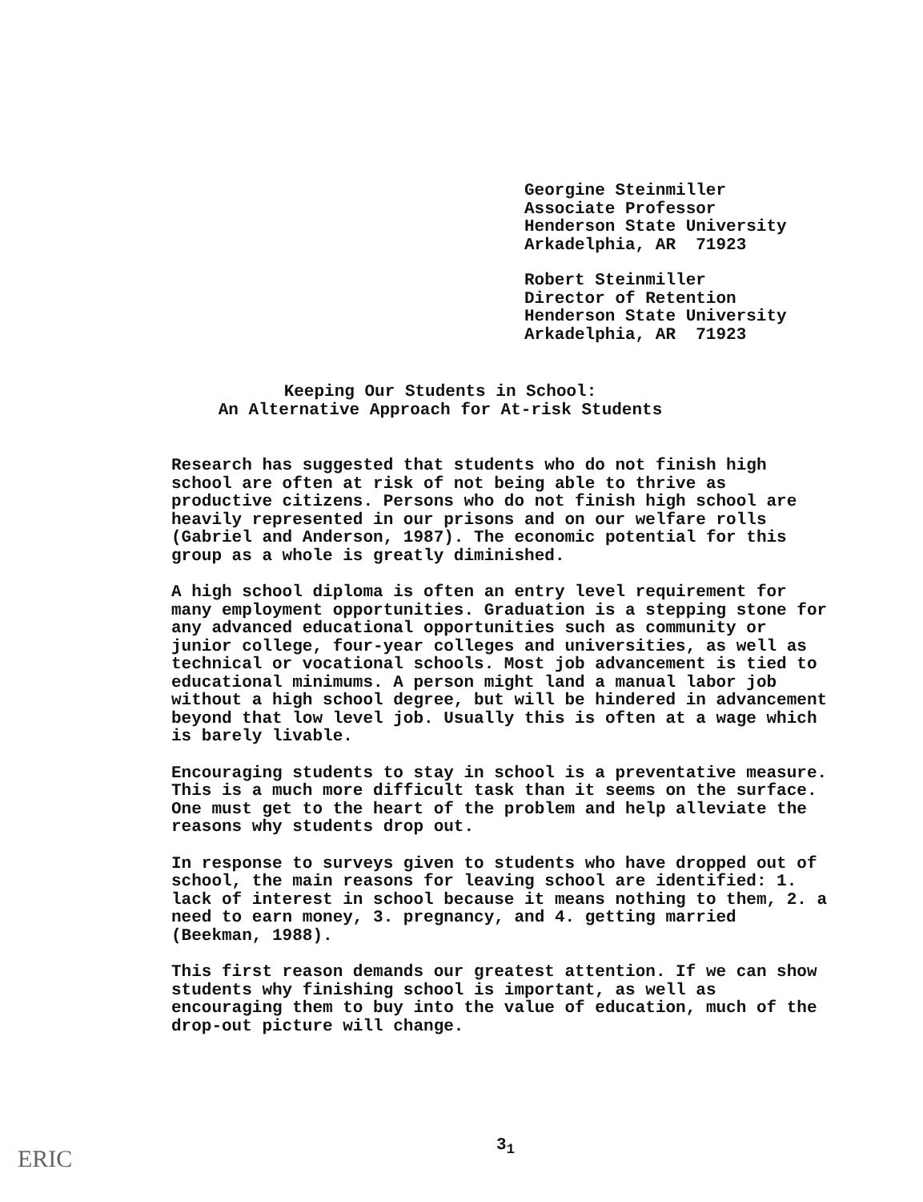Georgine Steinmiller
Associate Professor
Henderson State University
Arkadelphia, AR 71923
Robert Steinmiller
Director of Retention
Henderson State University
Arkadelphia, AR 71923
Keeping Our Students in School:
An Alternative Approach for At-risk Students
Research has suggested that students who do not finish high school are often at risk of not being able to thrive as productive citizens. Persons who do not finish high school are heavily represented in our prisons and on our welfare rolls (Gabriel and Anderson, 1987). The economic potential for this group as a whole is greatly diminished.
A high school diploma is often an entry level requirement for many employment opportunities. Graduation is a stepping stone for any advanced educational opportunities such as community or junior college, four-year colleges and universities, as well as technical or vocational schools. Most job advancement is tied to educational minimums. A person might land a manual labor job without a high school degree, but will be hindered in advancement beyond that low level job. Usually this is often at a wage which is barely livable.
Encouraging students to stay in school is a preventative measure. This is a much more difficult task than it seems on the surface. One must get to the heart of the problem and help alleviate the reasons why students drop out.
In response to surveys given to students who have dropped out of school, the main reasons for leaving school are identified: 1. lack of interest in school because it means nothing to them, 2. a need to earn money, 3. pregnancy, and 4. getting married (Beekman, 1988).
This first reason demands our greatest attention. If we can show students why finishing school is important, as well as encouraging them to buy into the value of education, much of the drop-out picture will change.
3<sub>1</sub>
ERIC